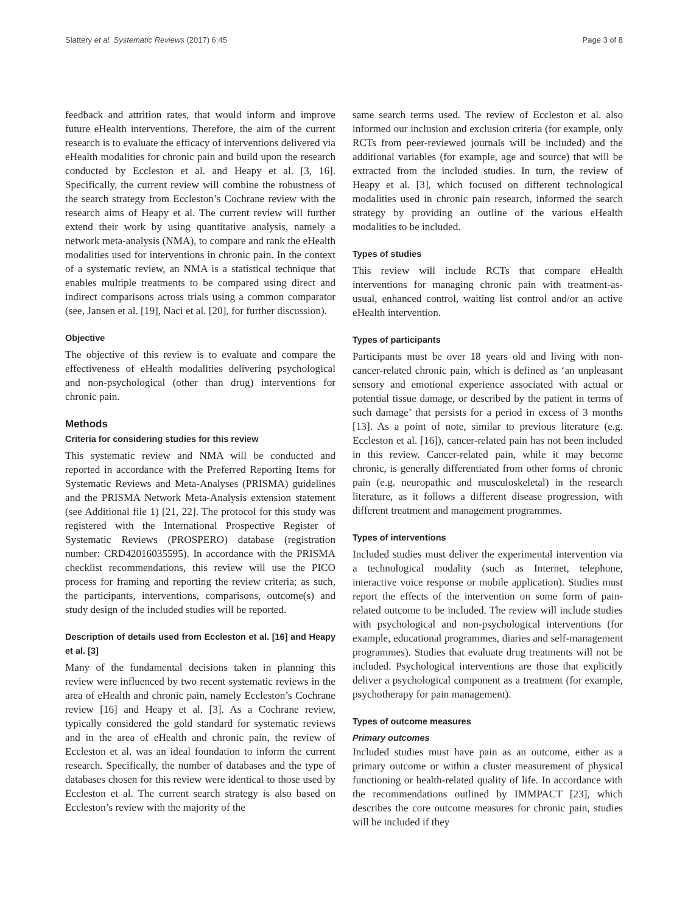Slattery et al. Systematic Reviews (2017) 6:45 Page 3 of 8
feedback and attrition rates, that would inform and improve future eHealth interventions. Therefore, the aim of the current research is to evaluate the efficacy of interventions delivered via eHealth modalities for chronic pain and build upon the research conducted by Eccleston et al. and Heapy et al. [3, 16]. Specifically, the current review will combine the robustness of the search strategy from Eccleston’s Cochrane review with the research aims of Heapy et al. The current review will further extend their work by using quantitative analysis, namely a network meta-analysis (NMA), to compare and rank the eHealth modalities used for interventions in chronic pain. In the context of a systematic review, an NMA is a statistical technique that enables multiple treatments to be compared using direct and indirect comparisons across trials using a common comparator (see, Jansen et al. [19], Naci et al. [20], for further discussion).
Objective
The objective of this review is to evaluate and compare the effectiveness of eHealth modalities delivering psychological and non-psychological (other than drug) interventions for chronic pain.
Methods
Criteria for considering studies for this review
This systematic review and NMA will be conducted and reported in accordance with the Preferred Reporting Items for Systematic Reviews and Meta-Analyses (PRISMA) guidelines and the PRISMA Network Meta-Analysis extension statement (see Additional file 1) [21, 22]. The protocol for this study was registered with the International Prospective Register of Systematic Reviews (PROSPERO) database (registration number: CRD42016035595). In accordance with the PRISMA checklist recommendations, this review will use the PICO process for framing and reporting the review criteria; as such, the participants, interventions, comparisons, outcome(s) and study design of the included studies will be reported.
Description of details used from Eccleston et al. [16] and Heapy et al. [3]
Many of the fundamental decisions taken in planning this review were influenced by two recent systematic reviews in the area of eHealth and chronic pain, namely Eccleston’s Cochrane review [16] and Heapy et al. [3]. As a Cochrane review, typically considered the gold standard for systematic reviews and in the area of eHealth and chronic pain, the review of Eccleston et al. was an ideal foundation to inform the current research. Specifically, the number of databases and the type of databases chosen for this review were identical to those used by Eccleston et al. The current search strategy is also based on Eccleston’s review with the majority of the
same search terms used. The review of Eccleston et al. also informed our inclusion and exclusion criteria (for example, only RCTs from peer-reviewed journals will be included) and the additional variables (for example, age and source) that will be extracted from the included studies. In turn, the review of Heapy et al. [3], which focused on different technological modalities used in chronic pain research, informed the search strategy by providing an outline of the various eHealth modalities to be included.
Types of studies
This review will include RCTs that compare eHealth interventions for managing chronic pain with treatment-as-usual, enhanced control, waiting list control and/or an active eHealth intervention.
Types of participants
Participants must be over 18 years old and living with non-cancer-related chronic pain, which is defined as ‘an unpleasant sensory and emotional experience associated with actual or potential tissue damage, or described by the patient in terms of such damage’ that persists for a period in excess of 3 months [13]. As a point of note, similar to previous literature (e.g. Eccleston et al. [16]), cancer-related pain has not been included in this review. Cancer-related pain, while it may become chronic, is generally differentiated from other forms of chronic pain (e.g. neuropathic and musculoskeletal) in the research literature, as it follows a different disease progression, with different treatment and management programmes.
Types of interventions
Included studies must deliver the experimental intervention via a technological modality (such as Internet, telephone, interactive voice response or mobile application). Studies must report the effects of the intervention on some form of pain-related outcome to be included. The review will include studies with psychological and non-psychological interventions (for example, educational programmes, diaries and self-management programmes). Studies that evaluate drug treatments will not be included. Psychological interventions are those that explicitly deliver a psychological component as a treatment (for example, psychotherapy for pain management).
Types of outcome measures
Primary outcomes
Included studies must have pain as an outcome, either as a primary outcome or within a cluster measurement of physical functioning or health-related quality of life. In accordance with the recommendations outlined by IMMPACT [23], which describes the core outcome measures for chronic pain, studies will be included if they